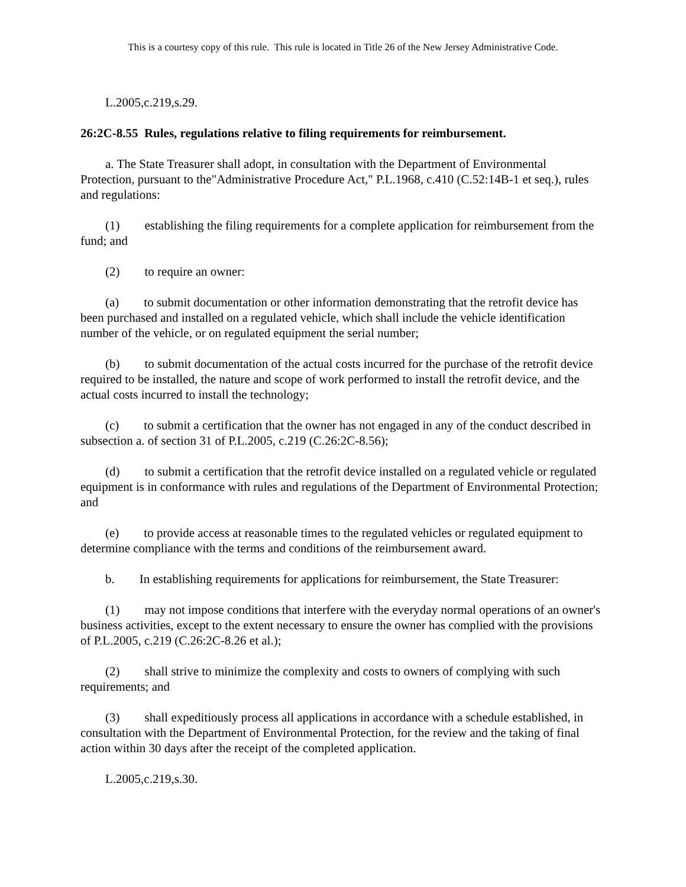This is a courtesy copy of this rule. This rule is located in Title 26 of the New Jersey Administrative Code.
L.2005,c.219,s.29.
26:2C-8.55 Rules, regulations relative to filing requirements for reimbursement.
a. The State Treasurer shall adopt, in consultation with the Department of Environmental Protection, pursuant to the"Administrative Procedure Act," P.L.1968, c.410 (C.52:14B-1 et seq.), rules and regulations:
(1) establishing the filing requirements for a complete application for reimbursement from the fund; and
(2) to require an owner:
(a) to submit documentation or other information demonstrating that the retrofit device has been purchased and installed on a regulated vehicle, which shall include the vehicle identification number of the vehicle, or on regulated equipment the serial number;
(b) to submit documentation of the actual costs incurred for the purchase of the retrofit device required to be installed, the nature and scope of work performed to install the retrofit device, and the actual costs incurred to install the technology;
(c) to submit a certification that the owner has not engaged in any of the conduct described in subsection a. of section 31 of P.L.2005, c.219 (C.26:2C-8.56);
(d) to submit a certification that the retrofit device installed on a regulated vehicle or regulated equipment is in conformance with rules and regulations of the Department of Environmental Protection; and
(e) to provide access at reasonable times to the regulated vehicles or regulated equipment to determine compliance with the terms and conditions of the reimbursement award.
b. In establishing requirements for applications for reimbursement, the State Treasurer:
(1) may not impose conditions that interfere with the everyday normal operations of an owner's business activities, except to the extent necessary to ensure the owner has complied with the provisions of P.L.2005, c.219 (C.26:2C-8.26 et al.);
(2) shall strive to minimize the complexity and costs to owners of complying with such requirements; and
(3) shall expeditiously process all applications in accordance with a schedule established, in consultation with the Department of Environmental Protection, for the review and the taking of final action within 30 days after the receipt of the completed application.
L.2005,c.219,s.30.